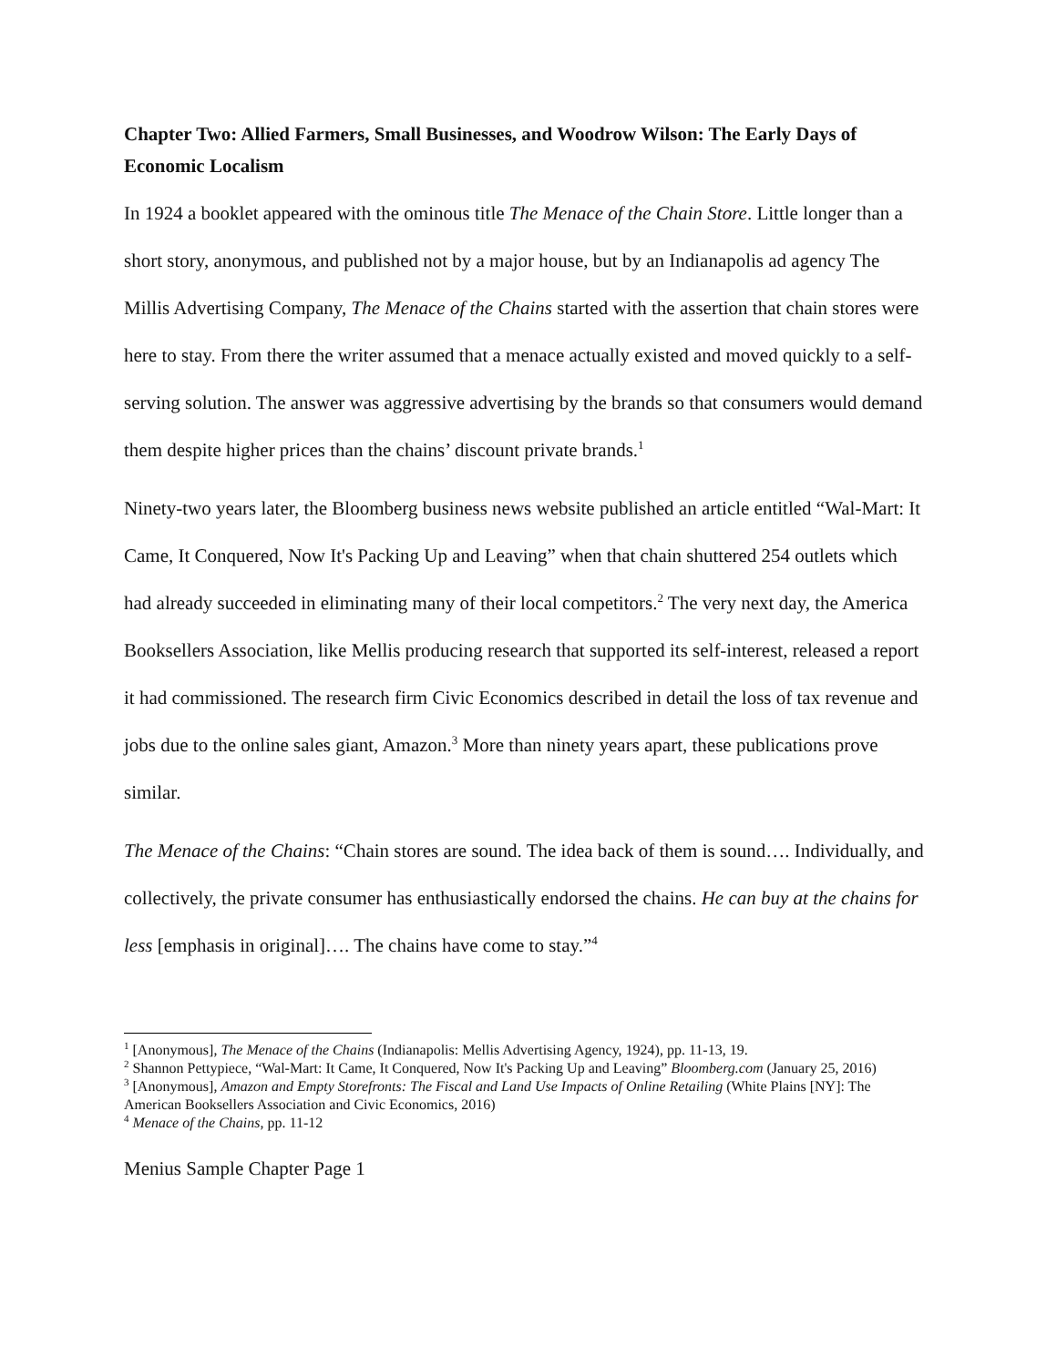Chapter Two: Allied Farmers, Small Businesses, and Woodrow Wilson: The Early Days of Economic Localism
In 1924 a booklet appeared with the ominous title The Menace of the Chain Store. Little longer than a short story, anonymous, and published not by a major house, but by an Indianapolis ad agency The Millis Advertising Company, The Menace of the Chains started with the assertion that chain stores were here to stay. From there the writer assumed that a menace actually existed and moved quickly to a self-serving solution. The answer was aggressive advertising by the brands so that consumers would demand them despite higher prices than the chains’ discount private brands.<sup>1</sup>
Ninety-two years later, the Bloomberg business news website published an article entitled “Wal-Mart: It Came, It Conquered, Now It's Packing Up and Leaving” when that chain shuttered 254 outlets which had already succeeded in eliminating many of their local competitors.<sup>2</sup> The very next day, the America Booksellers Association, like Mellis producing research that supported its self-interest, released a report it had commissioned. The research firm Civic Economics described in detail the loss of tax revenue and jobs due to the online sales giant, Amazon.<sup>3</sup> More than ninety years apart, these publications prove similar.
The Menace of the Chains: “Chain stores are sound. The idea back of them is sound…. Individually, and collectively, the private consumer has enthusiastically endorsed the chains. He can buy at the chains for less [emphasis in original]…. The chains have come to stay.”<sup>4</sup>
<sup>1</sup> [Anonymous], The Menace of the Chains (Indianapolis: Mellis Advertising Agency, 1924), pp. 11-13, 19.
<sup>2</sup> Shannon Pettypiece, “Wal-Mart: It Came, It Conquered, Now It's Packing Up and Leaving” Bloomberg.com (January 25, 2016)
<sup>3</sup> [Anonymous], Amazon and Empty Storefronts: The Fiscal and Land Use Impacts of Online Retailing (White Plains [NY]: The American Booksellers Association and Civic Economics, 2016)
<sup>4</sup> Menace of the Chains, pp. 11-12
Menius Sample Chapter Page 1